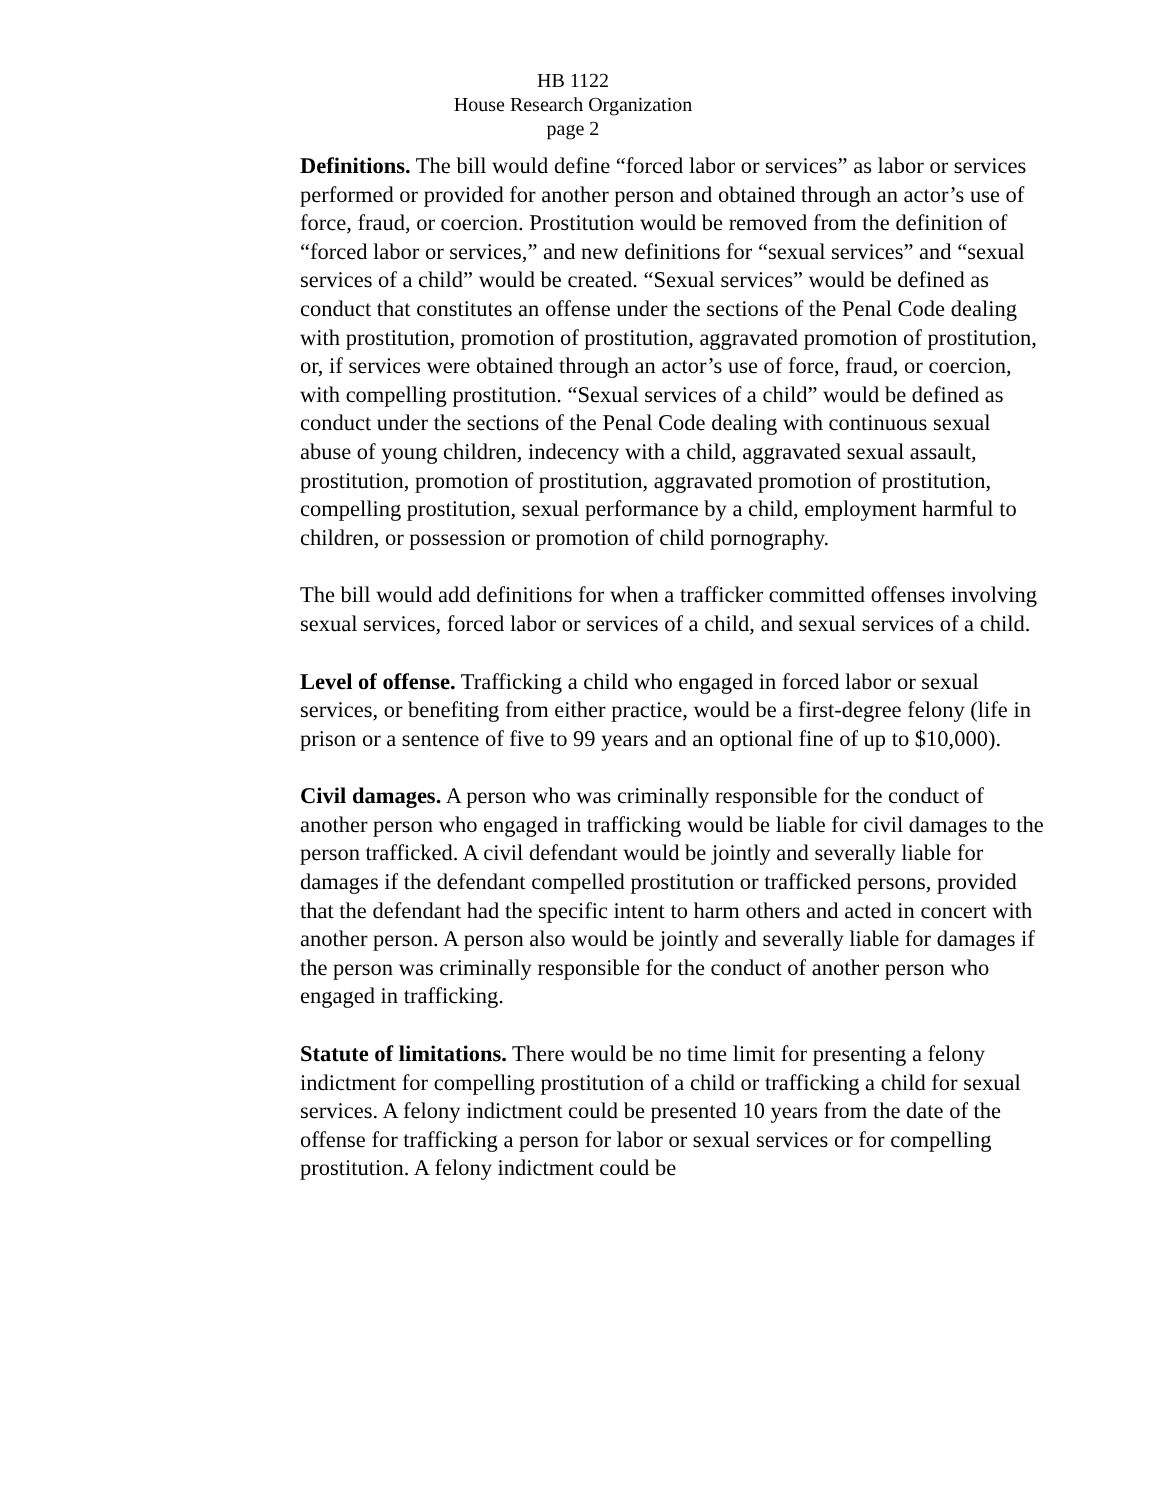HB 1122
House Research Organization
page 2
Definitions. The bill would define “forced labor or services” as labor or services performed or provided for another person and obtained through an actor’s use of force, fraud, or coercion. Prostitution would be removed from the definition of “forced labor or services,” and new definitions for “sexual services” and “sexual services of a child” would be created. “Sexual services” would be defined as conduct that constitutes an offense under the sections of the Penal Code dealing with prostitution, promotion of prostitution, aggravated promotion of prostitution, or, if services were obtained through an actor’s use of force, fraud, or coercion, with compelling prostitution. “Sexual services of a child” would be defined as conduct under the sections of the Penal Code dealing with continuous sexual abuse of young children, indecency with a child, aggravated sexual assault, prostitution, promotion of prostitution, aggravated promotion of prostitution, compelling prostitution, sexual performance by a child, employment harmful to children, or possession or promotion of child pornography.
The bill would add definitions for when a trafficker committed offenses involving sexual services, forced labor or services of a child, and sexual services of a child.
Level of offense. Trafficking a child who engaged in forced labor or sexual services, or benefiting from either practice, would be a first-degree felony (life in prison or a sentence of five to 99 years and an optional fine of up to $10,000).
Civil damages. A person who was criminally responsible for the conduct of another person who engaged in trafficking would be liable for civil damages to the person trafficked. A civil defendant would be jointly and severally liable for damages if the defendant compelled prostitution or trafficked persons, provided that the defendant had the specific intent to harm others and acted in concert with another person. A person also would be jointly and severally liable for damages if the person was criminally responsible for the conduct of another person who engaged in trafficking.
Statute of limitations. There would be no time limit for presenting a felony indictment for compelling prostitution of a child or trafficking a child for sexual services. A felony indictment could be presented 10 years from the date of the offense for trafficking a person for labor or sexual services or for compelling prostitution. A felony indictment could be